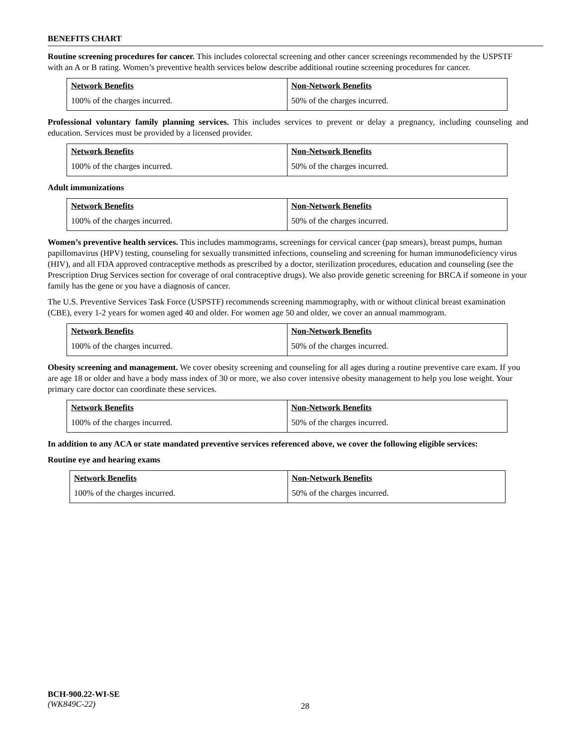BENEFITS CHART
Routine screening procedures for cancer. This includes colorectal screening and other cancer screenings recommended by the USPSTF with an A or B rating. Women’s preventive health services below describe additional routine screening procedures for cancer.
| Network Benefits | Non-Network Benefits |
| --- | --- |
| 100% of the charges incurred. | 50% of the charges incurred. |
Professional voluntary family planning services. This includes services to prevent or delay a pregnancy, including counseling and education. Services must be provided by a licensed provider.
| Network Benefits | Non-Network Benefits |
| --- | --- |
| 100% of the charges incurred. | 50% of the charges incurred. |
Adult immunizations
| Network Benefits | Non-Network Benefits |
| --- | --- |
| 100% of the charges incurred. | 50% of the charges incurred. |
Women’s preventive health services. This includes mammograms, screenings for cervical cancer (pap smears), breast pumps, human papillomavirus (HPV) testing, counseling for sexually transmitted infections, counseling and screening for human immunodeficiency virus (HIV), and all FDA approved contraceptive methods as prescribed by a doctor, sterilization procedures, education and counseling (see the Prescription Drug Services section for coverage of oral contraceptive drugs). We also provide genetic screening for BRCA if someone in your family has the gene or you have a diagnosis of cancer.
The U.S. Preventive Services Task Force (USPSTF) recommends screening mammography, with or without clinical breast examination (CBE), every 1-2 years for women aged 40 and older. For women age 50 and older, we cover an annual mammogram.
| Network Benefits | Non-Network Benefits |
| --- | --- |
| 100% of the charges incurred. | 50% of the charges incurred. |
Obesity screening and management. We cover obesity screening and counseling for all ages during a routine preventive care exam. If you are age 18 or older and have a body mass index of 30 or more, we also cover intensive obesity management to help you lose weight. Your primary care doctor can coordinate these services.
| Network Benefits | Non-Network Benefits |
| --- | --- |
| 100% of the charges incurred. | 50% of the charges incurred. |
In addition to any ACA or state mandated preventive services referenced above, we cover the following eligible services:
Routine eye and hearing exams
| Network Benefits | Non-Network Benefits |
| --- | --- |
| 100% of the charges incurred. | 50% of the charges incurred. |
BCH-900.22-WI-SE
(WK849C-22)
28